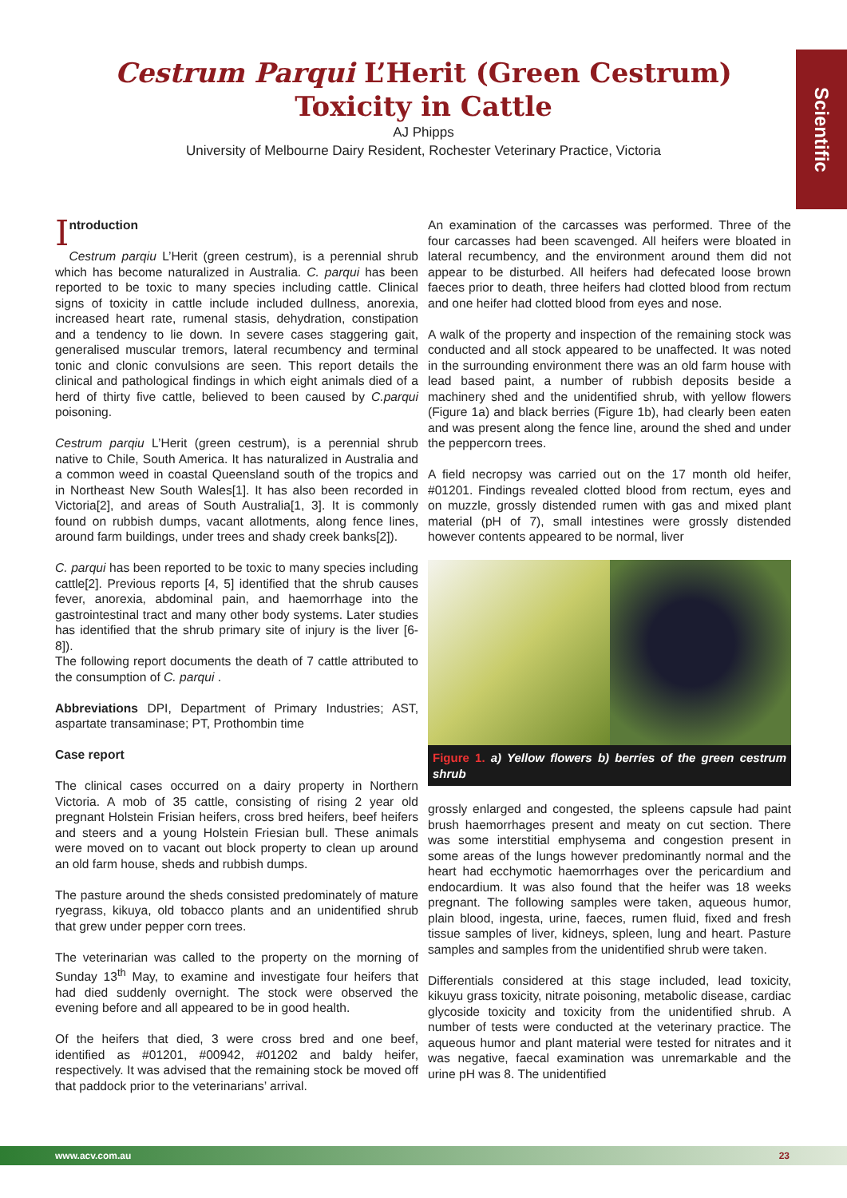Scientific
Cestrum Parqui L’Herit (Green Cestrum)
Toxicity in Cattle
AJ Phipps
University of Melbourne Dairy Resident, Rochester Veterinary Practice, Victoria
Introduction
Cestrum parqiu L’Herit (green cestrum), is a perennial shrub which has become naturalized in Australia. C. parqui has been reported to be toxic to many species including cattle. Clinical signs of toxicity in cattle include included dullness, anorexia, increased heart rate, rumenal stasis, dehydration, constipation and a tendency to lie down. In severe cases staggering gait, generalised muscular tremors, lateral recumbency and terminal tonic and clonic convulsions are seen. This report details the clinical and pathological findings in which eight animals died of a herd of thirty five cattle, believed to been caused by C.parqui poisoning.
Cestrum parqiu L’Herit (green cestrum), is a perennial shrub native to Chile, South America. It has naturalized in Australia and a common weed in coastal Queensland south of the tropics and in Northeast New South Wales[1]. It has also been recorded in Victoria[2], and areas of South Australia[1, 3]. It is commonly found on rubbish dumps, vacant allotments, along fence lines, around farm buildings, under trees and shady creek banks[2]).
C. parqui has been reported to be toxic to many species including cattle[2]. Previous reports [4, 5] identified that the shrub causes fever, anorexia, abdominal pain, and haemorrhage into the gastrointestinal tract and many other body systems. Later studies has identified that the shrub primary site of injury is the liver [6-8]).
The following report documents the death of 7 cattle attributed to the consumption of C. parqui .
Abbreviations DPI, Department of Primary Industries; AST, aspartate transaminase; PT, Prothombin time
Case report
The clinical cases occurred on a dairy property in Northern Victoria. A mob of 35 cattle, consisting of rising 2 year old pregnant Holstein Frisian heifers, cross bred heifers, beef heifers and steers and a young Holstein Friesian bull. These animals were moved on to vacant out block property to clean up around an old farm house, sheds and rubbish dumps.
The pasture around the sheds consisted predominately of mature ryegrass, kikuya, old tobacco plants and an unidentified shrub that grew under pepper corn trees.
The veterinarian was called to the property on the morning of Sunday 13<sup>th</sup> May, to examine and investigate four heifers that had died suddenly overnight. The stock were observed the evening before and all appeared to be in good health.
Of the heifers that died, 3 were cross bred and one beef, identified as #01201, #00942, #01202 and baldy heifer, respectively. It was advised that the remaining stock be moved off that paddock prior to the veterinarians’ arrival.
An examination of the carcasses was performed. Three of the four carcasses had been scavenged. All heifers were bloated in lateral recumbency, and the environment around them did not appear to be disturbed. All heifers had defecated loose brown faeces prior to death, three heifers had clotted blood from rectum and one heifer had clotted blood from eyes and nose.
A walk of the property and inspection of the remaining stock was conducted and all stock appeared to be unaffected. It was noted in the surrounding environment there was an old farm house with lead based paint, a number of rubbish deposits beside a machinery shed and the unidentified shrub, with yellow flowers (Figure 1a) and black berries (Figure 1b), had clearly been eaten and was present along the fence line, around the shed and under the peppercorn trees.
A field necropsy was carried out on the 17 month old heifer, #01201. Findings revealed clotted blood from rectum, eyes and on muzzle, grossly distended rumen with gas and mixed plant material (pH of 7), small intestines were grossly distended however contents appeared to be normal, liver
Figure 1. a) Yellow flowers b) berries of the green cestrum shrub
grossly enlarged and congested, the spleens capsule had paint brush haemorrhages present and meaty on cut section. There was some interstitial emphysema and congestion present in some areas of the lungs however predominantly normal and the heart had ecchymotic haemorrhages over the pericardium and endocardium. It was also found that the heifer was 18 weeks pregnant. The following samples were taken, aqueous humor, plain blood, ingesta, urine, faeces, rumen fluid, fixed and fresh tissue samples of liver, kidneys, spleen, lung and heart. Pasture samples and samples from the unidentified shrub were taken.
Differentials considered at this stage included, lead toxicity, kikuyu grass toxicity, nitrate poisoning, metabolic disease, cardiac glycoside toxicity and toxicity from the unidentified shrub. A number of tests were conducted at the veterinary practice. The aqueous humor and plant material were tested for nitrates and it was negative, faecal examination was unremarkable and the urine pH was 8. The unidentified
www.acv.com.au 23